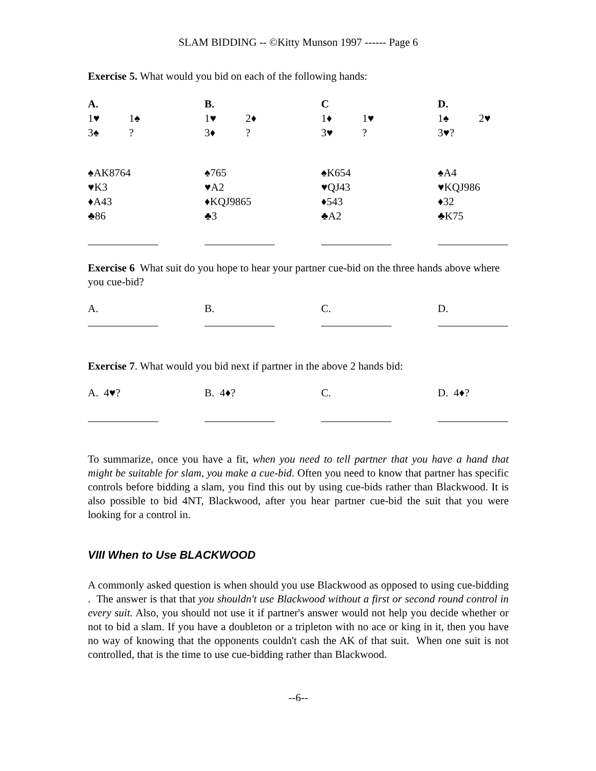SLAM BIDDING -- ©Kitty Munson 1997 ------ Page 6
Exercise 5. What would you bid on each of the following hands:
| A. | B. | C | D. |
| 1♥ 1♠ | 1♥ 2♦ | 1♦ 1♥ | 1♠ 2♥ |
| 3♠ ? | 3♦ ? | 3♥ ? | 3♥? |
| ♠AK8764 | ♠765 | ♠K654 | ♠A4 |
| ♥K3 | ♥A2 | ♥QJ43 | ♥KQJ986 |
| ♦A43 | ♦KQJ9865 | ♦543 | ♦32 |
| ♣86 | ♣3 | ♣A2 | ♣K75 |
Exercise 6 What suit do you hope to hear your partner cue-bid on the three hands above where you cue-bid?
| A. | B. | C. | D. |
Exercise 7. What would you bid next if partner in the above 2 hands bid:
| A. 4♥? | B. 4♦? | C. | D. 4♦? |
To summarize, once you have a fit, when you need to tell partner that you have a hand that might be suitable for slam, you make a cue-bid. Often you need to know that partner has specific controls before bidding a slam, you find this out by using cue-bids rather than Blackwood. It is also possible to bid 4NT, Blackwood, after you hear partner cue-bid the suit that you were looking for a control in.
VIII When to Use BLACKWOOD
A commonly asked question is when should you use Blackwood as opposed to using cue-bidding . The answer is that that you shouldn't use Blackwood without a first or second round control in every suit. Also, you should not use it if partner's answer would not help you decide whether or not to bid a slam. If you have a doubleton or a tripleton with no ace or king in it, then you have no way of knowing that the opponents couldn't cash the AK of that suit. When one suit is not controlled, that is the time to use cue-bidding rather than Blackwood.
--6--